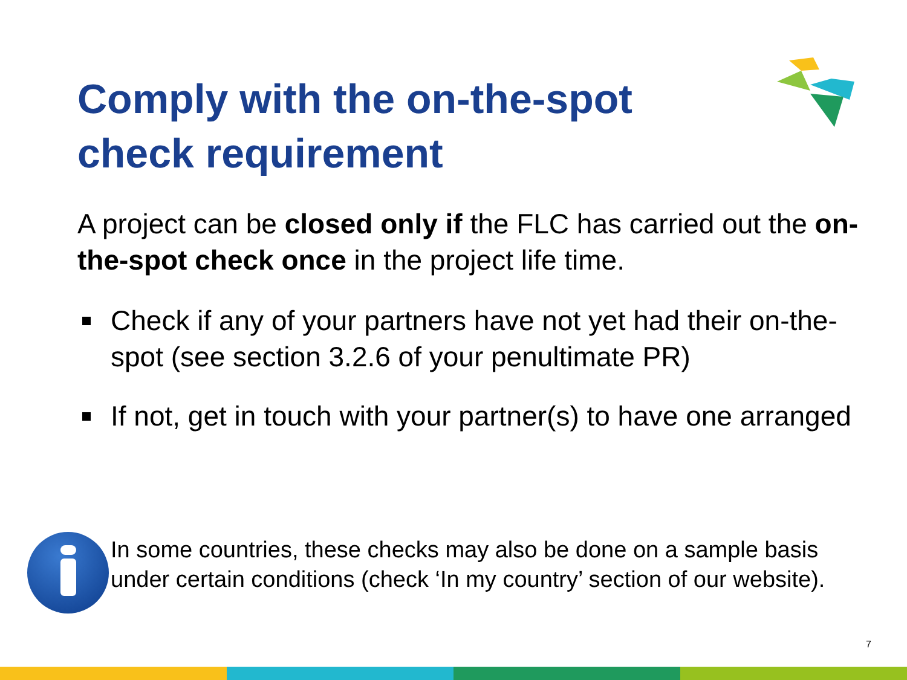Comply with the on-the-spot
check requirement
A project can be closed only if the FLC has carried out the on-the-spot check once in the project life time.
Check if any of your partners have not yet had their on-the-spot (see section 3.2.6 of your penultimate PR)
If not, get in touch with your partner(s) to have one arranged
In some countries, these checks may also be done on a sample basis under certain conditions (check ‘In my country’ section of our website).
7